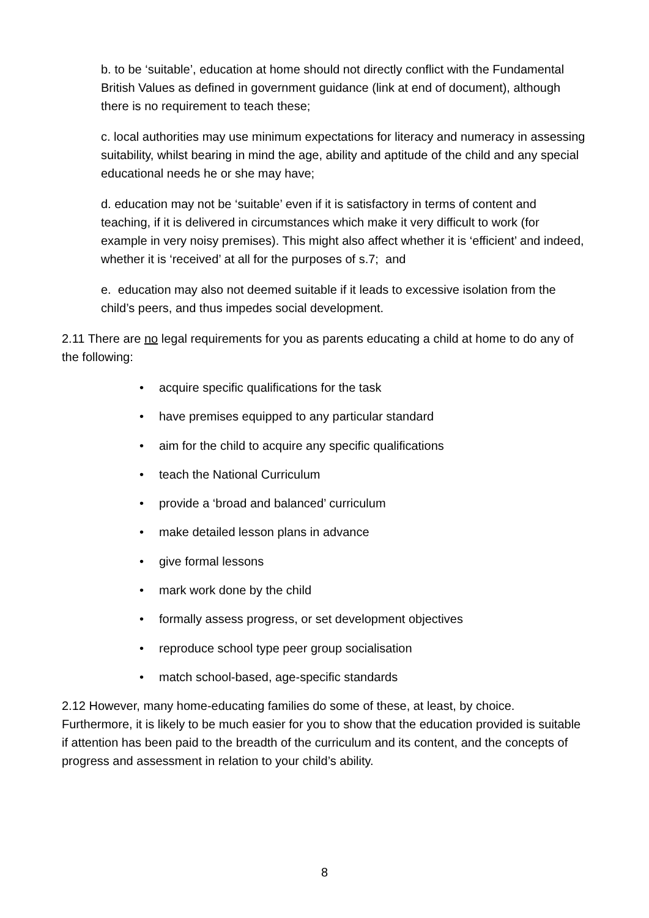b. to be ‘suitable’, education at home should not directly conflict with the Fundamental British Values as defined in government guidance (link at end of document), although there is no requirement to teach these;
c. local authorities may use minimum expectations for literacy and numeracy in assessing suitability, whilst bearing in mind the age, ability and aptitude of the child and any special educational needs he or she may have;
d. education may not be ‘suitable’ even if it is satisfactory in terms of content and teaching, if it is delivered in circumstances which make it very difficult to work (for example in very noisy premises). This might also affect whether it is ‘efficient’ and indeed, whether it is ‘received’ at all for the purposes of s.7; and
e. education may also not deemed suitable if it leads to excessive isolation from the child’s peers, and thus impedes social development.
2.11 There are no legal requirements for you as parents educating a child at home to do any of the following:
• acquire specific qualifications for the task
• have premises equipped to any particular standard
• aim for the child to acquire any specific qualifications
• teach the National Curriculum
• provide a ‘broad and balanced’ curriculum
• make detailed lesson plans in advance
• give formal lessons
• mark work done by the child
• formally assess progress, or set development objectives
• reproduce school type peer group socialisation
• match school-based, age-specific standards
2.12 However, many home-educating families do some of these, at least, by choice. Furthermore, it is likely to be much easier for you to show that the education provided is suitable if attention has been paid to the breadth of the curriculum and its content, and the concepts of progress and assessment in relation to your child’s ability.
8